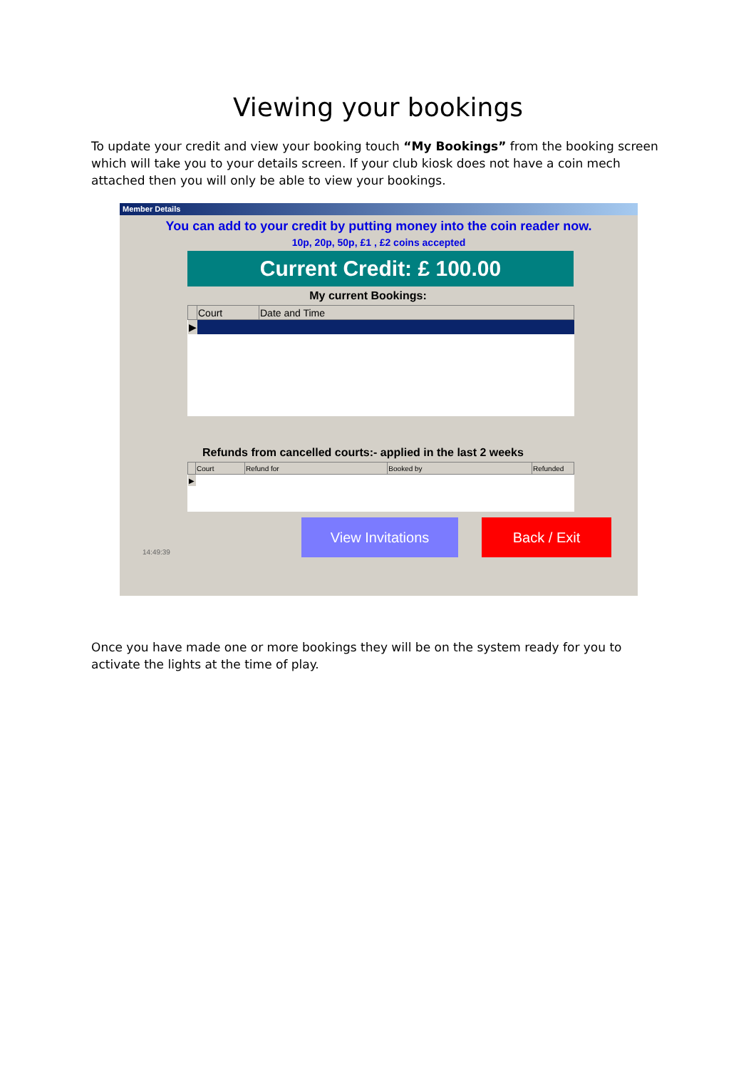Viewing your bookings
To update your credit and view your booking touch “My Bookings” from the booking screen which will take you to your details screen. If your club kiosk does not have a coin mech attached then you will only be able to view your bookings.
Member Details
You can add to your credit by putting money into the coin reader now.
10p, 20p, 50p, £1 , £2 coins accepted
Current Credit: £ 100.00
My current Bookings:
| | Court | Date and Time |
| --- | --- | --- |
| ▶ | | |
Refunds from cancelled courts:- applied in the last 2 weeks
| | Court | Refund for | Booked by | Refunded |
| --- | --- | --- | --- | --- |
| ▶ | | | | |
14:49:39 View Invitations Back / Exit
Once you have made one or more bookings they will be on the system ready for you to activate the lights at the time of play.